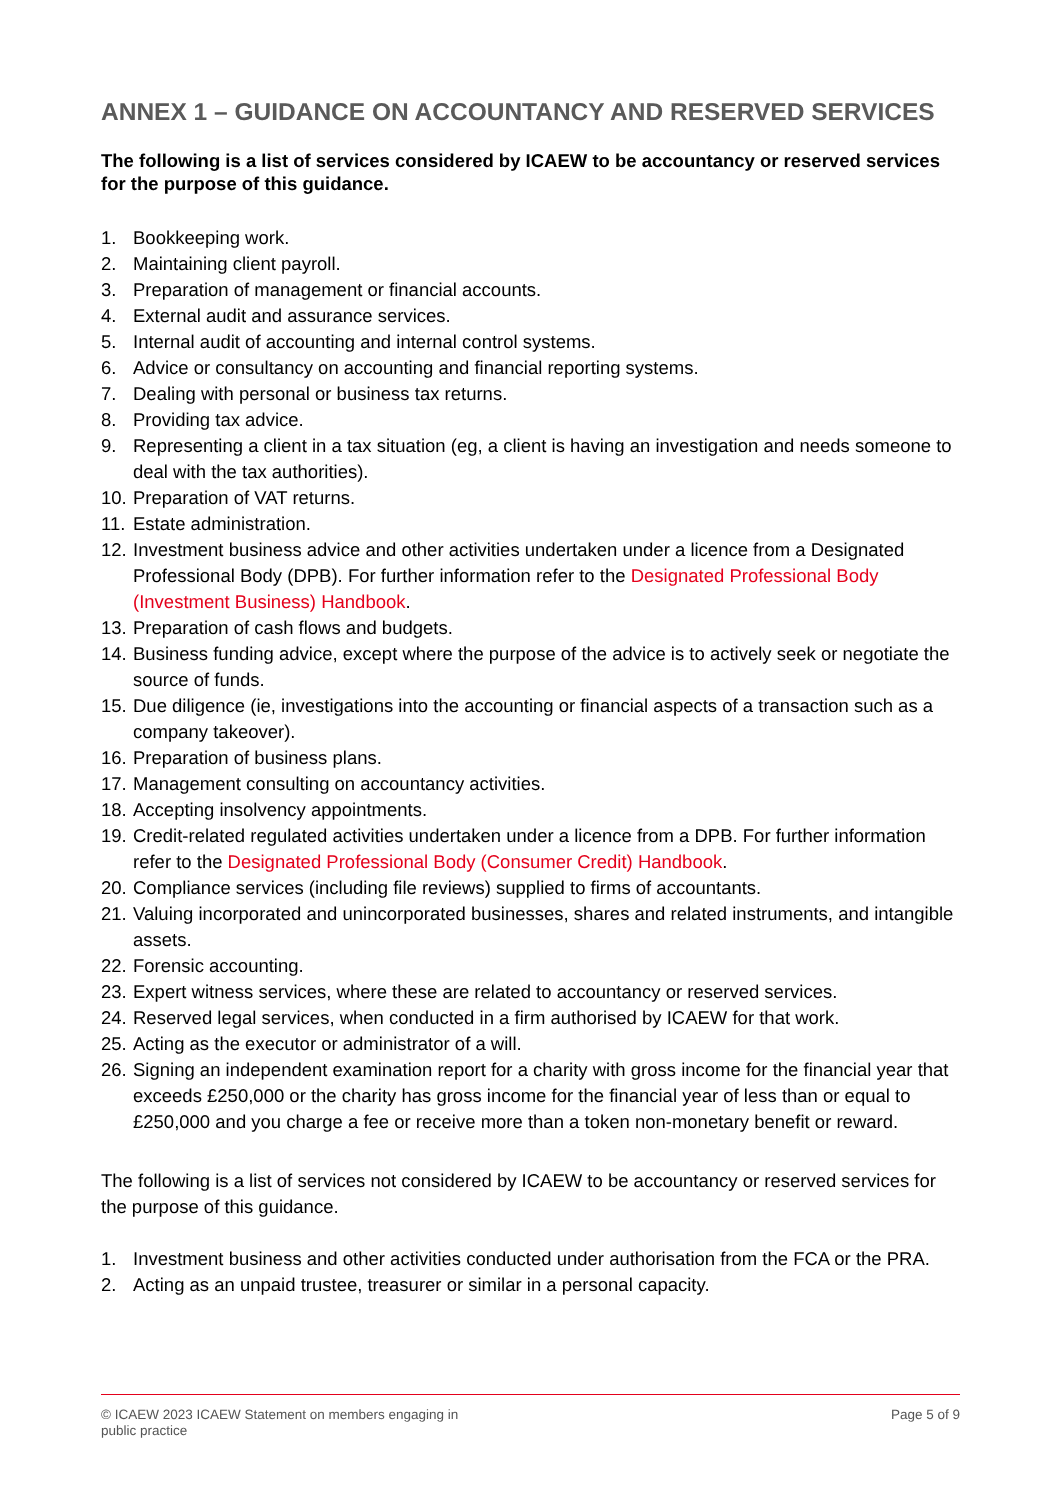ANNEX 1 – GUIDANCE ON ACCOUNTANCY AND RESERVED SERVICES
The following is a list of services considered by ICAEW to be accountancy or reserved services for the purpose of this guidance.
1. Bookkeeping work.
2. Maintaining client payroll.
3. Preparation of management or financial accounts.
4. External audit and assurance services.
5. Internal audit of accounting and internal control systems.
6. Advice or consultancy on accounting and financial reporting systems.
7. Dealing with personal or business tax returns.
8. Providing tax advice.
9. Representing a client in a tax situation (eg, a client is having an investigation and needs someone to deal with the tax authorities).
10. Preparation of VAT returns.
11. Estate administration.
12. Investment business advice and other activities undertaken under a licence from a Designated Professional Body (DPB). For further information refer to the Designated Professional Body (Investment Business) Handbook.
13. Preparation of cash flows and budgets.
14. Business funding advice, except where the purpose of the advice is to actively seek or negotiate the source of funds.
15. Due diligence (ie, investigations into the accounting or financial aspects of a transaction such as a company takeover).
16. Preparation of business plans.
17. Management consulting on accountancy activities.
18. Accepting insolvency appointments.
19. Credit-related regulated activities undertaken under a licence from a DPB. For further information refer to the Designated Professional Body (Consumer Credit) Handbook.
20. Compliance services (including file reviews) supplied to firms of accountants.
21. Valuing incorporated and unincorporated businesses, shares and related instruments, and intangible assets.
22. Forensic accounting.
23. Expert witness services, where these are related to accountancy or reserved services.
24. Reserved legal services, when conducted in a firm authorised by ICAEW for that work.
25. Acting as the executor or administrator of a will.
26. Signing an independent examination report for a charity with gross income for the financial year that exceeds £250,000 or the charity has gross income for the financial year of less than or equal to £250,000 and you charge a fee or receive more than a token non-monetary benefit or reward.
The following is a list of services not considered by ICAEW to be accountancy or reserved services for the purpose of this guidance.
1. Investment business and other activities conducted under authorisation from the FCA or the PRA.
2. Acting as an unpaid trustee, treasurer or similar in a personal capacity.
© ICAEW 2023 ICAEW Statement on members engaging in
public practice Page 5 of 9